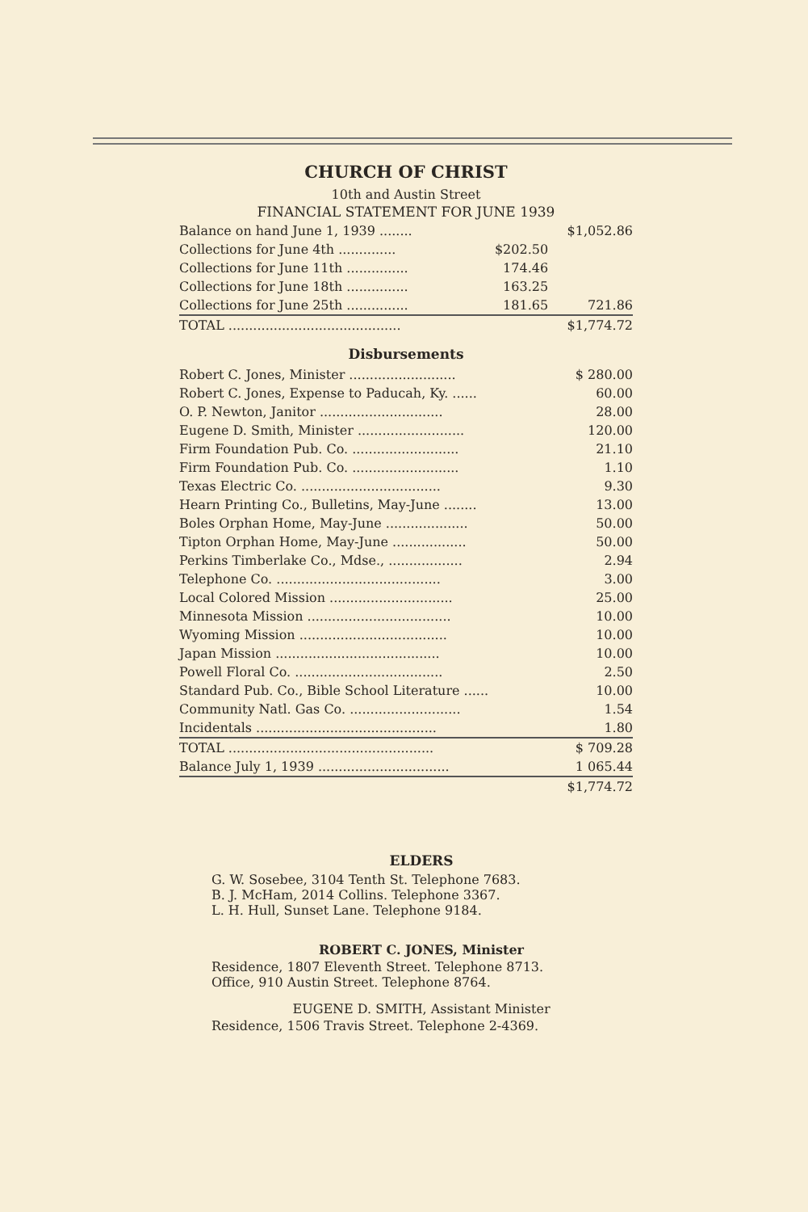CHURCH OF CHRIST
10th and Austin Street
FINANCIAL STATEMENT FOR JUNE 1939
| Balance on hand June 1, 1939 ........ | | $1,052.86 |
| Collections for June 4th .............. | $202.50 | |
| Collections for June 11th ............... | 174.46 | |
| Collections for June 18th ............... | 163.25 | |
| Collections for June 25th ............... | 181.65 | 721.86 |
| TOTAL .......................................... | | $1,774.72 |
Disbursements
| Robert C. Jones, Minister .......................... | $ 280.00 |
| Robert C. Jones, Expense to Paducah, Ky. ...... | 60.00 |
| O. P. Newton, Janitor .............................. | 28.00 |
| Eugene D. Smith, Minister .......................... | 120.00 |
| Firm Foundation Pub. Co. .......................... | 21.10 |
| Firm Foundation Pub. Co. .......................... | 1.10 |
| Texas Electric Co. .................................. | 9.30 |
| Hearn Printing Co., Bulletins, May-June ........ | 13.00 |
| Boles Orphan Home, May-June .................... | 50.00 |
| Tipton Orphan Home, May-June .................. | 50.00 |
| Perkins Timberlake Co., Mdse., .................. | 2.94 |
| Telephone Co. ........................................ | 3.00 |
| Local Colored Mission .............................. | 25.00 |
| Minnesota Mission ................................... | 10.00 |
| Wyoming Mission .................................... | 10.00 |
| Japan Mission ........................................ | 10.00 |
| Powell Floral Co. .................................... | 2.50 |
| Standard Pub. Co., Bible School Literature ...... | 10.00 |
| Community Natl. Gas Co. ........................... | 1.54 |
| Incidentals ............................................ | 1.80 |
| TOTAL .................................................. | $ 709.28 |
| Balance July 1, 1939 ................................ | 1 065.44 |
| | $1,774.72 |
ELDERS
G. W. Sosebee, 3104 Tenth St. Telephone 7683.
B. J. McHam, 2014 Collins. Telephone 3367.
L. H. Hull, Sunset Lane. Telephone 9184.
ROBERT C. JONES, Minister
Residence, 1807 Eleventh Street. Telephone 8713.
Office, 910 Austin Street. Telephone 8764.
EUGENE D. SMITH, Assistant Minister
Residence, 1506 Travis Street. Telephone 2-4369.